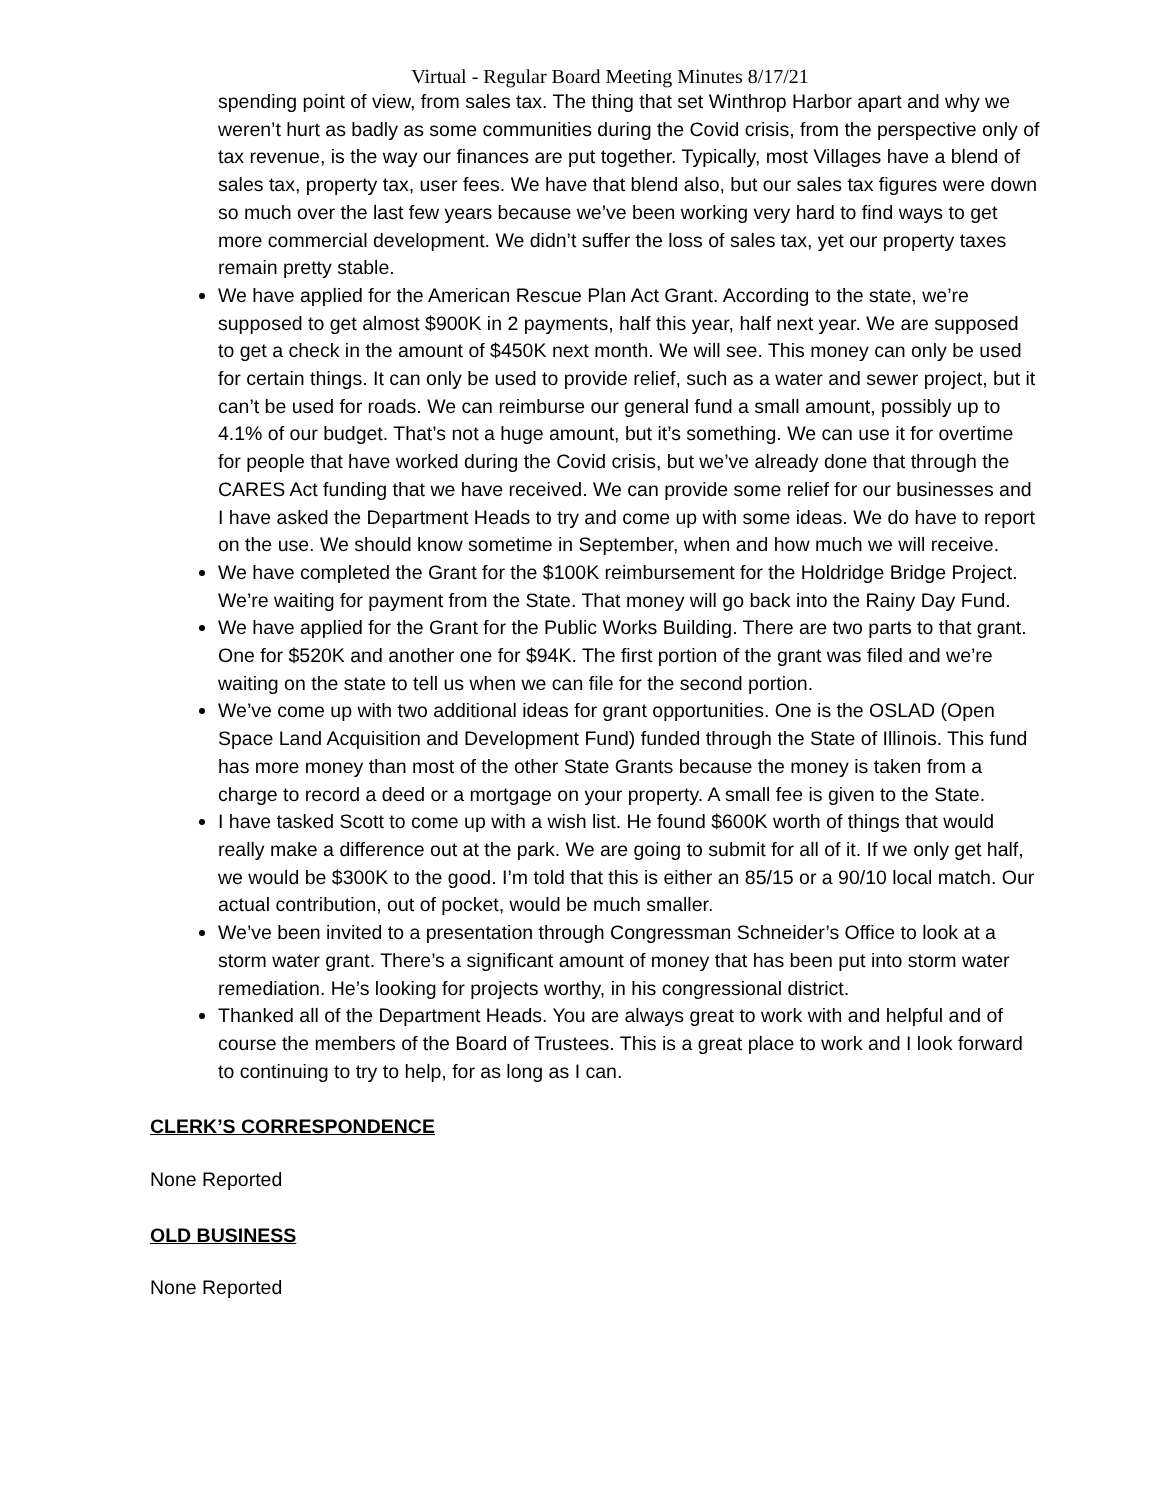Virtual - Regular Board Meeting Minutes 8/17/21
spending point of view, from sales tax. The thing that set Winthrop Harbor apart and why we weren’t hurt as badly as some communities during the Covid crisis, from the perspective only of tax revenue, is the way our finances are put together. Typically, most Villages have a blend of sales tax, property tax, user fees. We have that blend also, but our sales tax figures were down so much over the last few years because we’ve been working very hard to find ways to get more commercial development. We didn’t suffer the loss of sales tax, yet our property taxes remain pretty stable.
We have applied for the American Rescue Plan Act Grant. According to the state, we’re supposed to get almost $900K in 2 payments, half this year, half next year. We are supposed to get a check in the amount of $450K next month. We will see. This money can only be used for certain things. It can only be used to provide relief, such as a water and sewer project, but it can’t be used for roads. We can reimburse our general fund a small amount, possibly up to 4.1% of our budget. That’s not a huge amount, but it’s something. We can use it for overtime for people that have worked during the Covid crisis, but we’ve already done that through the CARES Act funding that we have received. We can provide some relief for our businesses and I have asked the Department Heads to try and come up with some ideas. We do have to report on the use. We should know sometime in September, when and how much we will receive.
We have completed the Grant for the $100K reimbursement for the Holdridge Bridge Project. We’re waiting for payment from the State. That money will go back into the Rainy Day Fund.
We have applied for the Grant for the Public Works Building. There are two parts to that grant. One for $520K and another one for $94K. The first portion of the grant was filed and we’re waiting on the state to tell us when we can file for the second portion.
We’ve come up with two additional ideas for grant opportunities. One is the OSLAD (Open Space Land Acquisition and Development Fund) funded through the State of Illinois. This fund has more money than most of the other State Grants because the money is taken from a charge to record a deed or a mortgage on your property. A small fee is given to the State.
I have tasked Scott to come up with a wish list. He found $600K worth of things that would really make a difference out at the park. We are going to submit for all of it. If we only get half, we would be $300K to the good. I’m told that this is either an 85/15 or a 90/10 local match. Our actual contribution, out of pocket, would be much smaller.
We’ve been invited to a presentation through Congressman Schneider’s Office to look at a storm water grant. There’s a significant amount of money that has been put into storm water remediation. He’s looking for projects worthy, in his congressional district.
Thanked all of the Department Heads. You are always great to work with and helpful and of course the members of the Board of Trustees. This is a great place to work and I look forward to continuing to try to help, for as long as I can.
CLERK’S CORRESPONDENCE
None Reported
OLD BUSINESS
None Reported